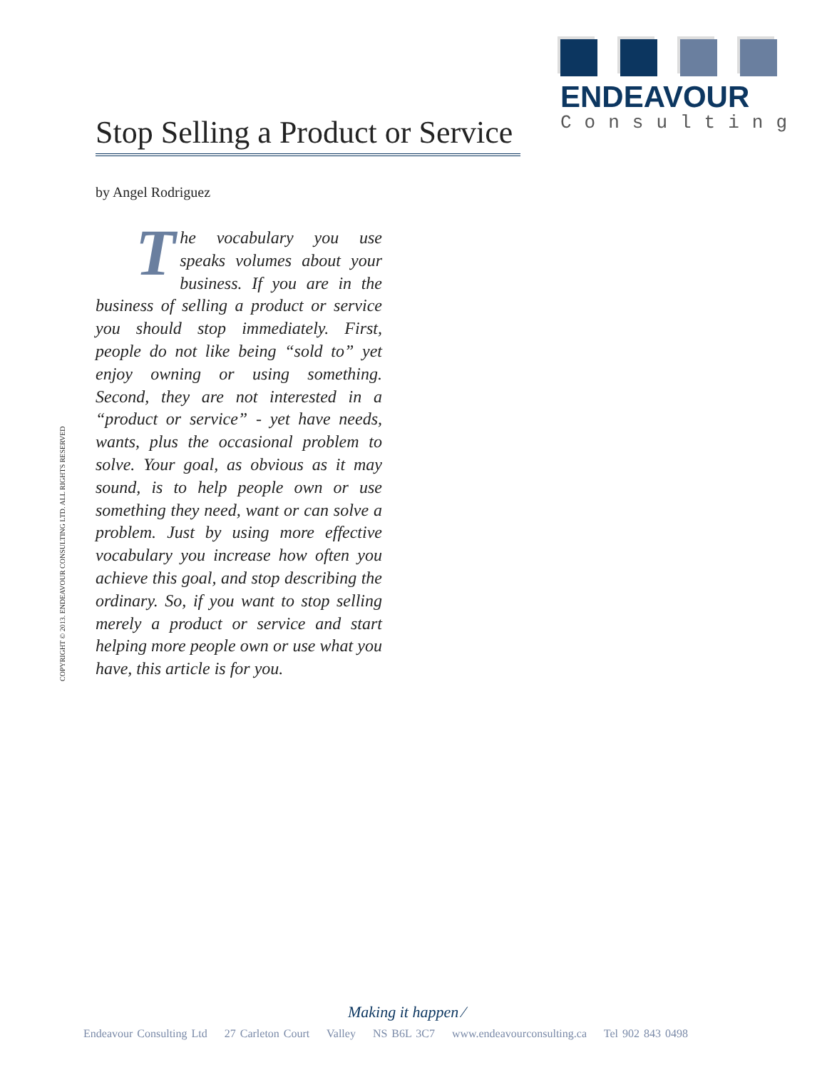ENDEAVOUR
Consulting
Stop Selling a Product or Service
by Angel Rodriguez
The vocabulary you use speaks volumes about your business. If you are in the business of selling a product or service you should stop immediately. First, people do not like being “sold to” yet enjoy owning or using something. Second, they are not interested in a “product or service” - yet have needs, wants, plus the occasional problem to solve. Your goal, as obvious as it may sound, is to help people own or use something they need, want or can solve a problem. Just by using more effective vocabulary you increase how often you achieve this goal, and stop describing the ordinary. So, if you want to stop selling merely a product or service and start helping more people own or use what you have, this article is for you.
COPYRIGHT © 2013. ENDEAVOUR CONSULTING LTD. ALL RIGHTS RESERVED
Making it happen ⁄
Endeavour Consulting Ltd 27 Carleton Court Valley NS B6L 3C7 www.endeavourconsulting.ca Tel 902 843 0498